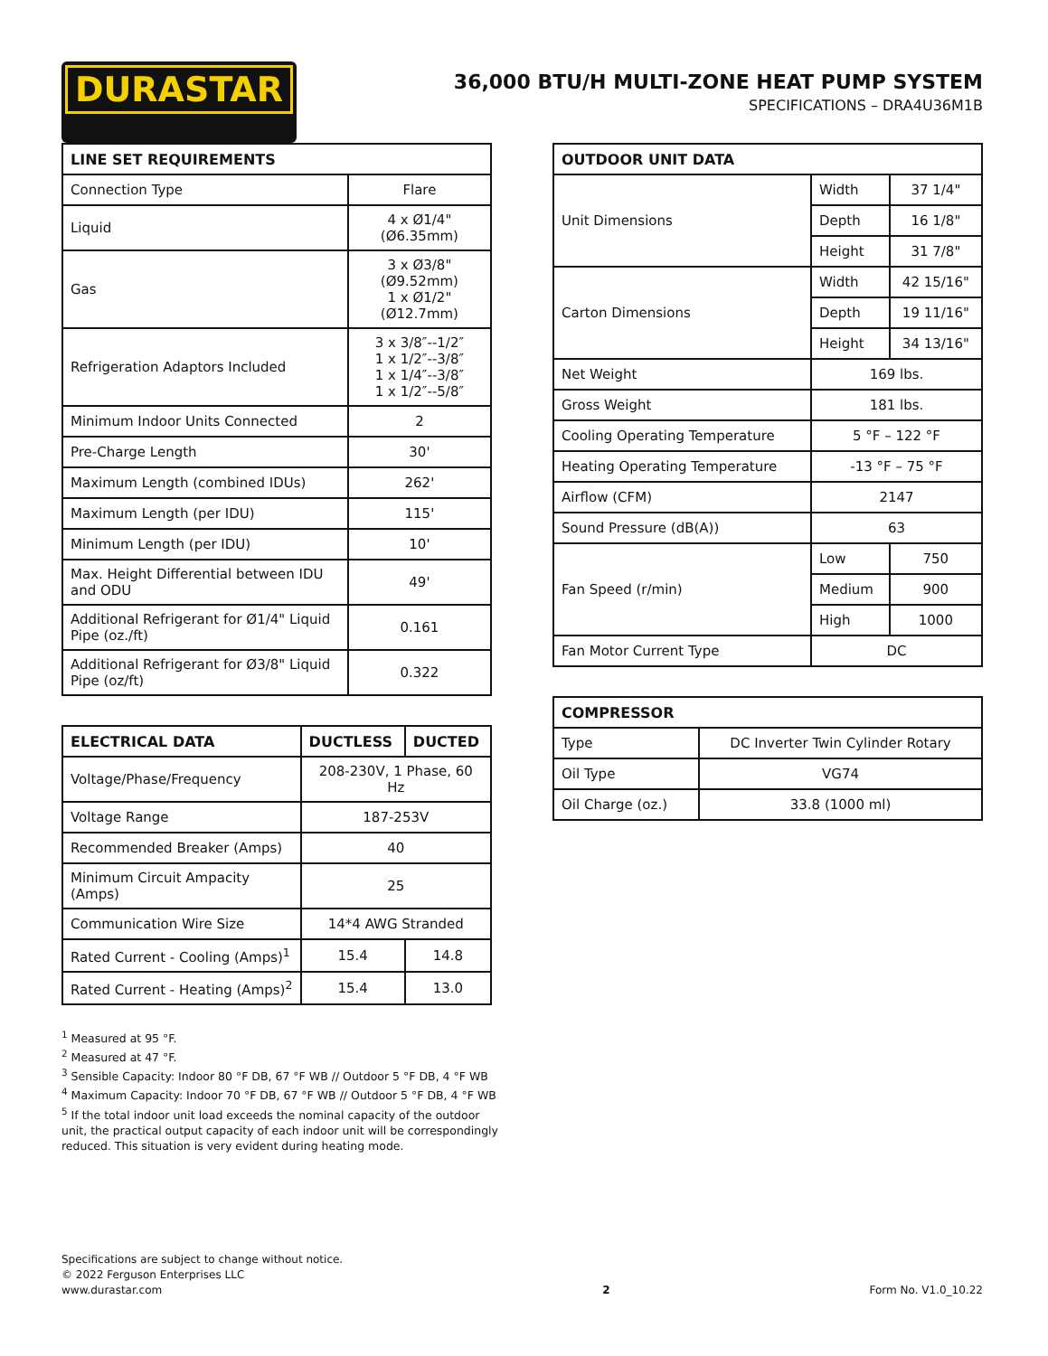DURASTAR
36,000 BTU/H MULTI-ZONE HEAT PUMP SYSTEM
SPECIFICATIONS – DRA4U36M1B
| LINE SET REQUIREMENTS | |
| --- | --- |
| Connection Type | Flare |
| Liquid | 4 x Ø1/4" (Ø6.35mm) |
| Gas | 3 x Ø3/8" (Ø9.52mm) 1 x Ø1/2" (Ø12.7mm) |
| Refrigeration Adaptors Included | 3 x 3/8″--1/2″ 1 x 1/2″--3/8″ 1 x 1/4″--3/8″ 1 x 1/2″--5/8″ |
| Minimum Indoor Units Connected | 2 |
| Pre-Charge Length | 30' |
| Maximum Length (combined IDUs) | 262' |
| Maximum Length (per IDU) | 115' |
| Minimum Length (per IDU) | 10' |
| Max. Height Differential between IDU and ODU | 49' |
| Additional Refrigerant for Ø1/4" Liquid Pipe (oz./ft) | 0.161 |
| Additional Refrigerant for Ø3/8" Liquid Pipe (oz/ft) | 0.322 |
| ELECTRICAL DATA | DUCTLESS | DUCTED |
| --- | --- | --- |
| Voltage/Phase/Frequency | 208-230V, 1 Phase, 60 Hz | |
| Voltage Range | 187-253V | |
| Recommended Breaker (Amps) | 40 | |
| Minimum Circuit Ampacity (Amps) | 25 | |
| Communication Wire Size | 14*4 AWG Stranded | |
| Rated Current - Cooling (Amps)<sup>1</sup> | 15.4 | 14.8 |
| Rated Current - Heating (Amps)<sup>2</sup> | 15.4 | 13.0 |
<sup>1</sup> Measured at 95 °F.
<sup>2</sup> Measured at 47 °F.
<sup>3</sup> Sensible Capacity: Indoor 80 °F DB, 67 °F WB // Outdoor 5 °F DB, 4 °F WB
<sup>4</sup> Maximum Capacity: Indoor 70 °F DB, 67 °F WB // Outdoor 5 °F DB, 4 °F WB
<sup>5</sup> If the total indoor unit load exceeds the nominal capacity of the outdoor unit, the practical output capacity of each indoor unit will be correspondingly reduced. This situation is very evident during heating mode.
| OUTDOOR UNIT DATA | | |
| --- | --- | --- |
| Unit Dimensions | Width | 37 1/4" |
| | Depth | 16 1/8" |
| | Height | 31 7/8" |
| Carton Dimensions | Width | 42 15/16" |
| | Depth | 19 11/16" |
| | Height | 34 13/16" |
| Net Weight | 169 lbs. | |
| Gross Weight | 181 lbs. | |
| Cooling Operating Temperature | 5 °F – 122 °F | |
| Heating Operating Temperature | -13 °F – 75 °F | |
| Airflow (CFM) | 2147 | |
| Sound Pressure (dB(A)) | 63 | |
| Fan Speed (r/min) | Low | 750 |
| | Medium | 900 |
| | High | 1000 |
| Fan Motor Current Type | DC | |
| COMPRESSOR | |
| --- | --- |
| Type | DC Inverter Twin Cylinder Rotary |
| Oil Type | VG74 |
| Oil Charge (oz.) | 33.8 (1000 ml) |
Specifications are subject to change without notice.
© 2022 Ferguson Enterprises LLC
www.durastar.com
2
Form No. V1.0_10.22